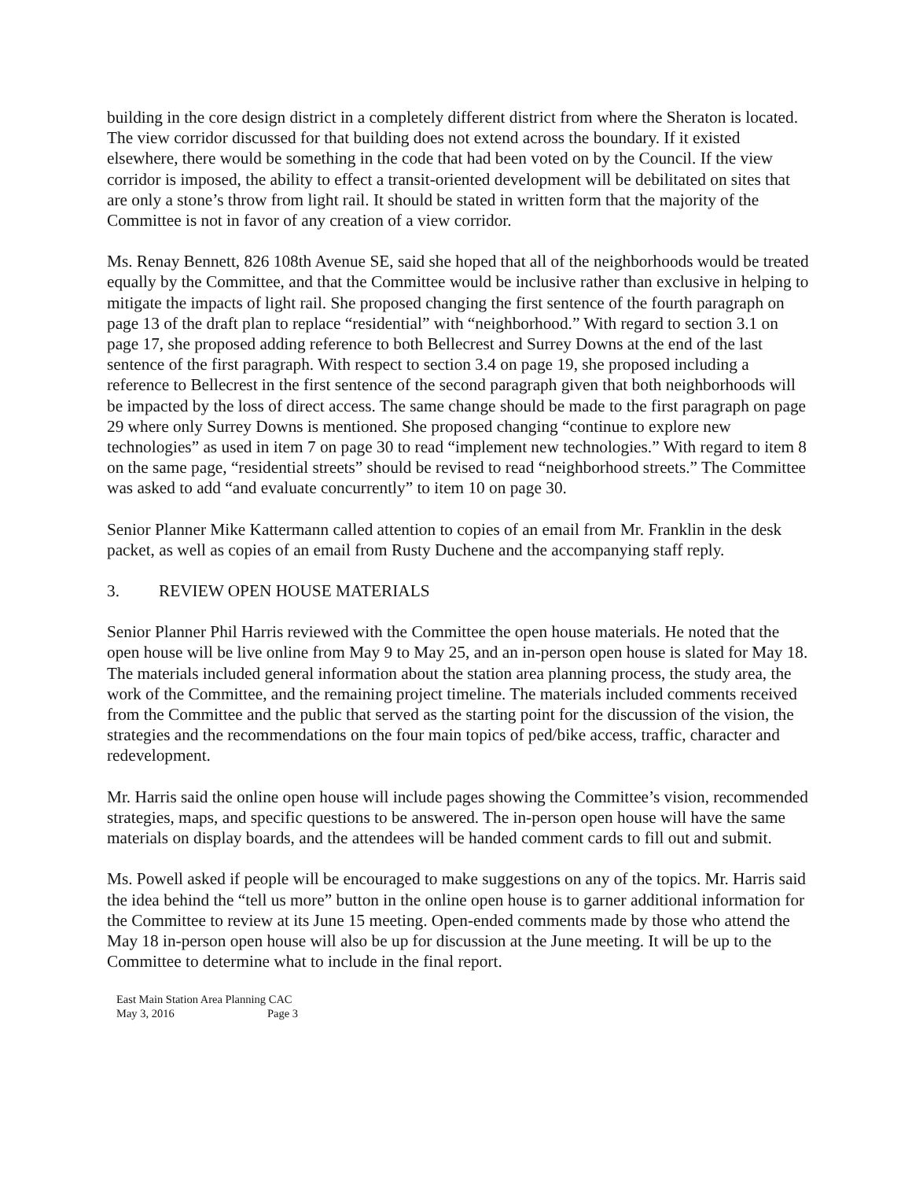building in the core design district in a completely different district from where the Sheraton is located. The view corridor discussed for that building does not extend across the boundary. If it existed elsewhere, there would be something in the code that had been voted on by the Council. If the view corridor is imposed, the ability to effect a transit-oriented development will be debilitated on sites that are only a stone’s throw from light rail. It should be stated in written form that the majority of the Committee is not in favor of any creation of a view corridor.
Ms. Renay Bennett, 826 108th Avenue SE, said she hoped that all of the neighborhoods would be treated equally by the Committee, and that the Committee would be inclusive rather than exclusive in helping to mitigate the impacts of light rail. She proposed changing the first sentence of the fourth paragraph on page 13 of the draft plan to replace “residential” with “neighborhood.” With regard to section 3.1 on page 17, she proposed adding reference to both Bellecrest and Surrey Downs at the end of the last sentence of the first paragraph. With respect to section 3.4 on page 19, she proposed including a reference to Bellecrest in the first sentence of the second paragraph given that both neighborhoods will be impacted by the loss of direct access. The same change should be made to the first paragraph on page 29 where only Surrey Downs is mentioned. She proposed changing “continue to explore new technologies” as used in item 7 on page 30 to read “implement new technologies.” With regard to item 8 on the same page, “residential streets” should be revised to read “neighborhood streets.” The Committee was asked to add “and evaluate concurrently” to item 10 on page 30.
Senior Planner Mike Kattermann called attention to copies of an email from Mr. Franklin in the desk packet, as well as copies of an email from Rusty Duchene and the accompanying staff reply.
3. REVIEW OPEN HOUSE MATERIALS
Senior Planner Phil Harris reviewed with the Committee the open house materials. He noted that the open house will be live online from May 9 to May 25, and an in-person open house is slated for May 18. The materials included general information about the station area planning process, the study area, the work of the Committee, and the remaining project timeline. The materials included comments received from the Committee and the public that served as the starting point for the discussion of the vision, the strategies and the recommendations on the four main topics of ped/bike access, traffic, character and redevelopment.
Mr. Harris said the online open house will include pages showing the Committee’s vision, recommended strategies, maps, and specific questions to be answered. The in-person open house will have the same materials on display boards, and the attendees will be handed comment cards to fill out and submit.
Ms. Powell asked if people will be encouraged to make suggestions on any of the topics. Mr. Harris said the idea behind the “tell us more” button in the online open house is to garner additional information for the Committee to review at its June 15 meeting. Open-ended comments made by those who attend the May 18 in-person open house will also be up for discussion at the June meeting. It will be up to the Committee to determine what to include in the final report.
East Main Station Area Planning CAC
May 3, 2016 Page 3